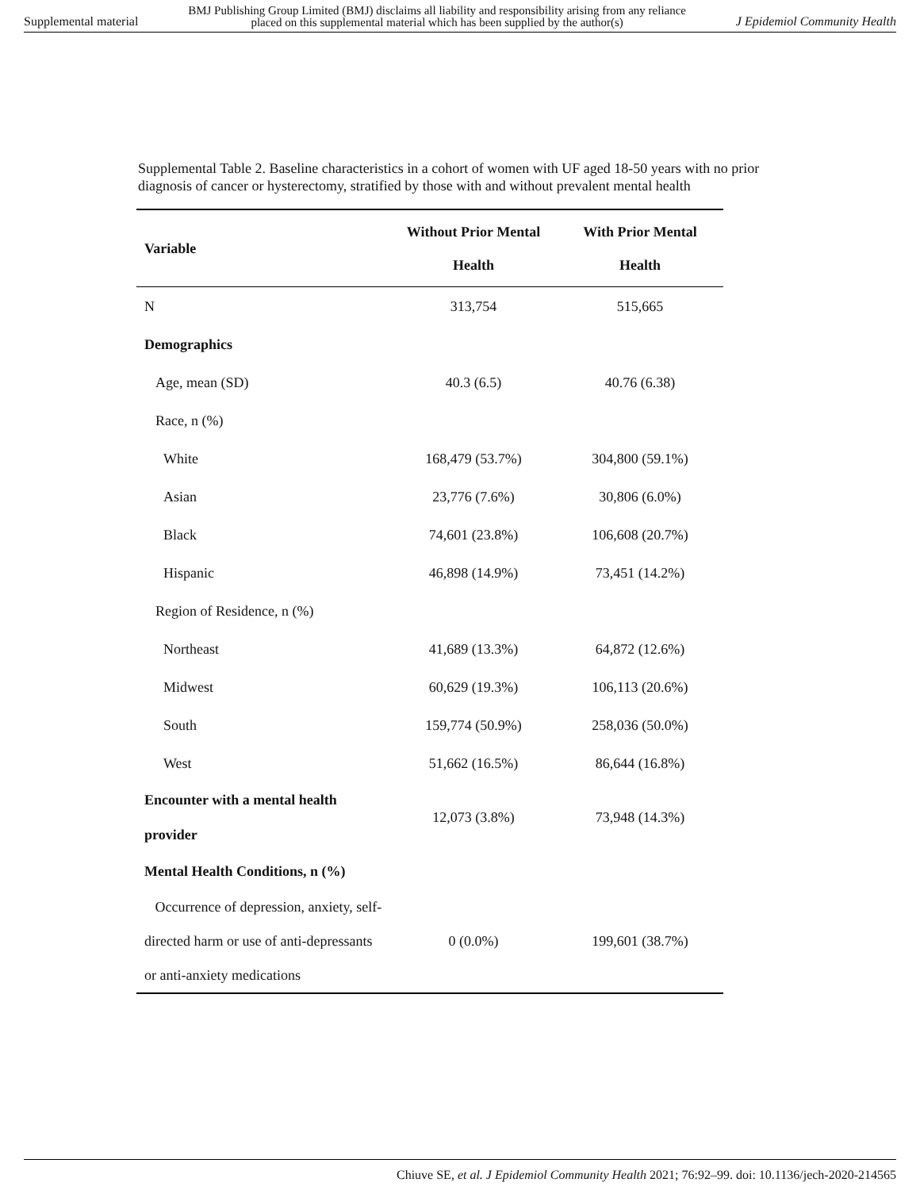Supplemental material BMJ Publishing Group Limited (BMJ) disclaims all liability and responsibility arising from any reliance
placed on this supplemental material which has been supplied by the author(s) J Epidemiol Community Health
Supplemental Table 2. Baseline characteristics in a cohort of women with UF aged 18-50 years with no prior diagnosis of cancer or hysterectomy, stratified by those with and without prevalent mental health
| Variable | Without Prior Mental Health | With Prior Mental Health |
| --- | --- | --- |
| N | 313,754 | 515,665 |
| Demographics | | |
| Age, mean (SD) | 40.3 (6.5) | 40.76 (6.38) |
| Race, n (%) | | |
| White | 168,479 (53.7%) | 304,800 (59.1%) |
| Asian | 23,776 (7.6%) | 30,806 (6.0%) |
| Black | 74,601 (23.8%) | 106,608 (20.7%) |
| Hispanic | 46,898 (14.9%) | 73,451 (14.2%) |
| Region of Residence, n (%) | | |
| Northeast | 41,689 (13.3%) | 64,872 (12.6%) |
| Midwest | 60,629 (19.3%) | 106,113 (20.6%) |
| South | 159,774 (50.9%) | 258,036 (50.0%) |
| West | 51,662 (16.5%) | 86,644 (16.8%) |
| Encounter with a mental health provider | 12,073 (3.8%) | 73,948 (14.3%) |
| Mental Health Conditions, n (%) | | |
| Occurrence of depression, anxiety, self-directed harm or use of anti-depressants or anti-anxiety medications | 0 (0.0%) | 199,601 (38.7%) |
Chiuve SE, et al. J Epidemiol Community Health 2021; 76:92–99. doi: 10.1136/jech-2020-214565